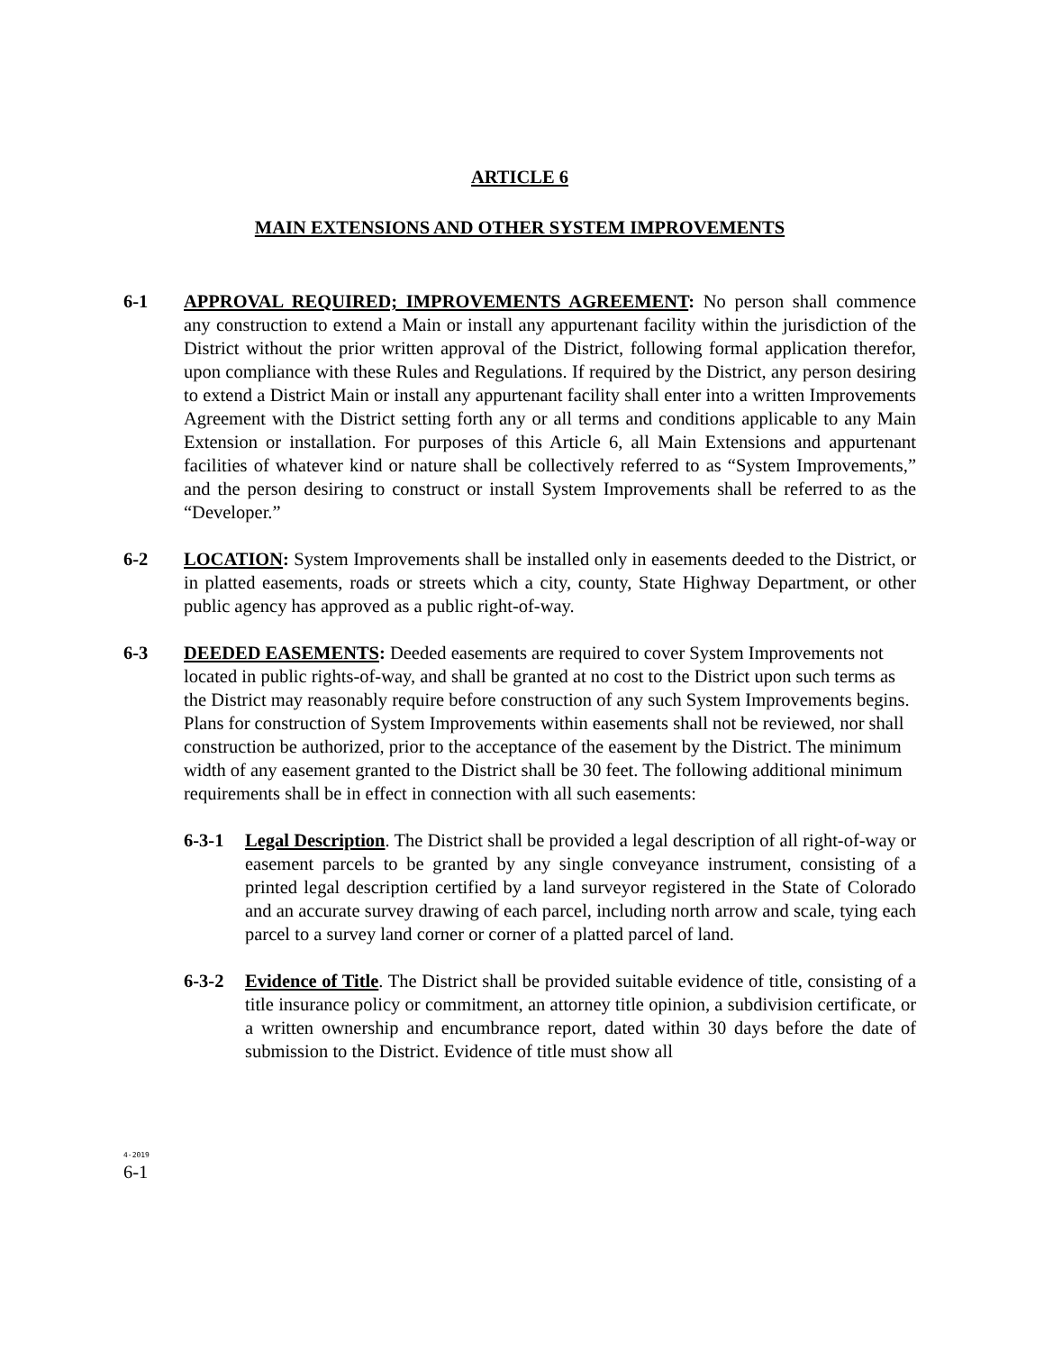ARTICLE 6
MAIN EXTENSIONS AND OTHER SYSTEM IMPROVEMENTS
6-1 APPROVAL REQUIRED; IMPROVEMENTS AGREEMENT: No person shall commence any construction to extend a Main or install any appurtenant facility within the jurisdiction of the District without the prior written approval of the District, following formal application therefor, upon compliance with these Rules and Regulations. If required by the District, any person desiring to extend a District Main or install any appurtenant facility shall enter into a written Improvements Agreement with the District setting forth any or all terms and conditions applicable to any Main Extension or installation. For purposes of this Article 6, all Main Extensions and appurtenant facilities of whatever kind or nature shall be collectively referred to as “System Improvements,” and the person desiring to construct or install System Improvements shall be referred to as the “Developer.”
6-2 LOCATION: System Improvements shall be installed only in easements deeded to the District, or in platted easements, roads or streets which a city, county, State Highway Department, or other public agency has approved as a public right-of-way.
6-3 DEEDED EASEMENTS: Deeded easements are required to cover System Improvements not located in public rights-of-way, and shall be granted at no cost to the District upon such terms as the District may reasonably require before construction of any such System Improvements begins. Plans for construction of System Improvements within easements shall not be reviewed, nor shall construction be authorized, prior to the acceptance of the easement by the District. The minimum width of any easement granted to the District shall be 30 feet. The following additional minimum requirements shall be in effect in connection with all such easements:
6-3-1 Legal Description. The District shall be provided a legal description of all right-of-way or easement parcels to be granted by any single conveyance instrument, consisting of a printed legal description certified by a land surveyor registered in the State of Colorado and an accurate survey drawing of each parcel, including north arrow and scale, tying each parcel to a survey land corner or corner of a platted parcel of land.
6-3-2 Evidence of Title. The District shall be provided suitable evidence of title, consisting of a title insurance policy or commitment, an attorney title opinion, a subdivision certificate, or a written ownership and encumbrance report, dated within 30 days before the date of submission to the District. Evidence of title must show all
4-2019
6-1